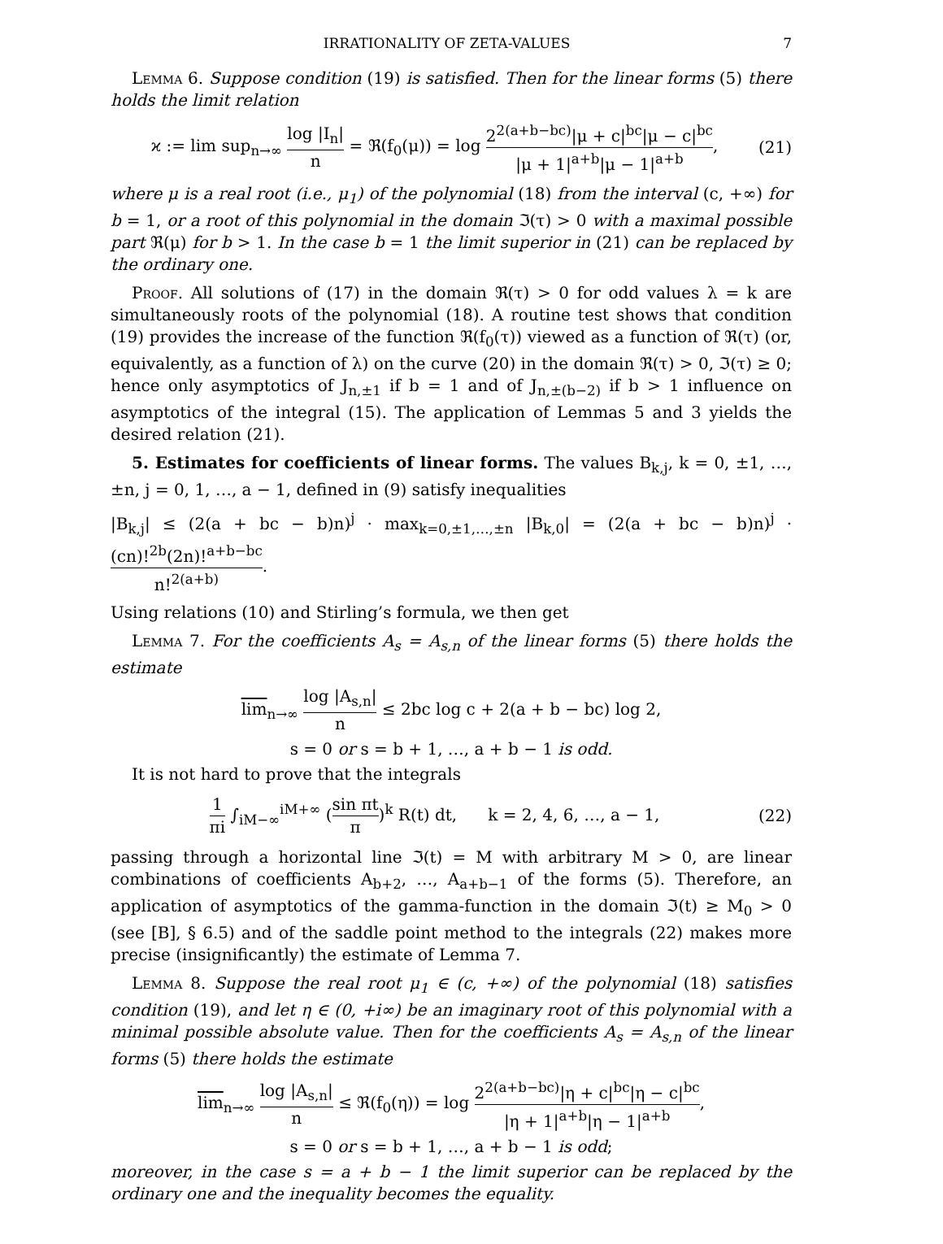IRRATIONALITY OF ZETA-VALUES 7
Lemma 6. Suppose condition (19) is satisfied. Then for the linear forms (5) there holds the limit relation
ϰ := lim sup<sub>n→∞</sub> log |I<sub>n</sub>| n = ℜ(f<sub>0</sub>(μ)) = log 2<sup>2(a+b−bc)</sup>|μ + c|<sup>bc</sup>|μ − c|<sup>bc</sup> |μ + 1|<sup>a+b</sup>|μ − 1|<sup>a+b</sup>,
(21)
where μ is a real root (i.e., μ<sub>1</sub>) of the polynomial (18) from the interval (c, +∞) for b = 1, or a root of this polynomial in the domain ℑ(τ) > 0 with a maximal possible part ℜ(μ) for b > 1. In the case b = 1 the limit superior in (21) can be replaced by the ordinary one.
Proof. All solutions of (17) in the domain ℜ(τ) > 0 for odd values λ = k are simultaneously roots of the polynomial (18). A routine test shows that condition (19) provides the increase of the function ℜ(f<sub>0</sub>(τ)) viewed as a function of ℜ(τ) (or, equivalently, as a function of λ) on the curve (20) in the domain ℜ(τ) > 0, ℑ(τ) ≥ 0; hence only asymptotics of J<sub>n,±1</sub> if b = 1 and of J<sub>n,±(b−2)</sub> if b > 1 influence on asymptotics of the integral (15). The application of Lemmas 5 and 3 yields the desired relation (21).
5. Estimates for coefficients of linear forms. The values B<sub>k,j</sub>, k = 0, ±1, …, ±n, j = 0, 1, …, a − 1, defined in (9) satisfy inequalities
|B<sub>k,j</sub>| ≤ (2(a + bc − b)n)<sup>j</sup> · max<sub>k=0,±1,…,±n</sub> |B<sub>k,0</sub>| = (2(a + bc − b)n)<sup>j</sup> · (cn)!<sup>2b</sup>(2n)!<sup>a+b−bc</sup> n!<sup>2(a+b)</sup>.
Using relations (10) and Stirling’s formula, we then get
Lemma 7. For the coefficients A<sub>s</sub> = A<sub>s,n</sub> of the linear forms (5) there holds the estimate
lim<sub>n→∞</sub> log |A<sub>s,n</sub>| n ≤ 2bc log c + 2(a + b − bc) log 2,
s = 0 or s = b + 1, …, a + b − 1 is odd.
It is not hard to prove that the integrals
1 πi ∫<sub>iM−∞</sub><sup>iM+∞</sup> (sin πt π)<sup>k</sup> R(t) dt, k = 2, 4, 6, …, a − 1,
(22)
passing through a horizontal line ℑ(t) = M with arbitrary M > 0, are linear combinations of coefficients A<sub>b+2</sub>, …, A<sub>a+b−1</sub> of the forms (5). Therefore, an application of asymptotics of the gamma-function in the domain ℑ(t) ≥ M<sub>0</sub> > 0 (see [B], § 6.5) and of the saddle point method to the integrals (22) makes more precise (insignificantly) the estimate of Lemma 7.
Lemma 8. Suppose the real root μ<sub>1</sub> ∈ (c, +∞) of the polynomial (18) satisfies condition (19), and let η ∈ (0, +i∞) be an imaginary root of this polynomial with a minimal possible absolute value. Then for the coefficients A<sub>s</sub> = A<sub>s,n</sub> of the linear forms (5) there holds the estimate
lim<sub>n→∞</sub> log |A<sub>s,n</sub>| n ≤ ℜ(f<sub>0</sub>(η)) = log 2<sup>2(a+b−bc)</sup>|η + c|<sup>bc</sup>|η − c|<sup>bc</sup> |η + 1|<sup>a+b</sup>|η − 1|<sup>a+b</sup>,
s = 0 or s = b + 1, …, a + b − 1 is odd;
moreover, in the case s = a + b − 1 the limit superior can be replaced by the ordinary one and the inequality becomes the equality.